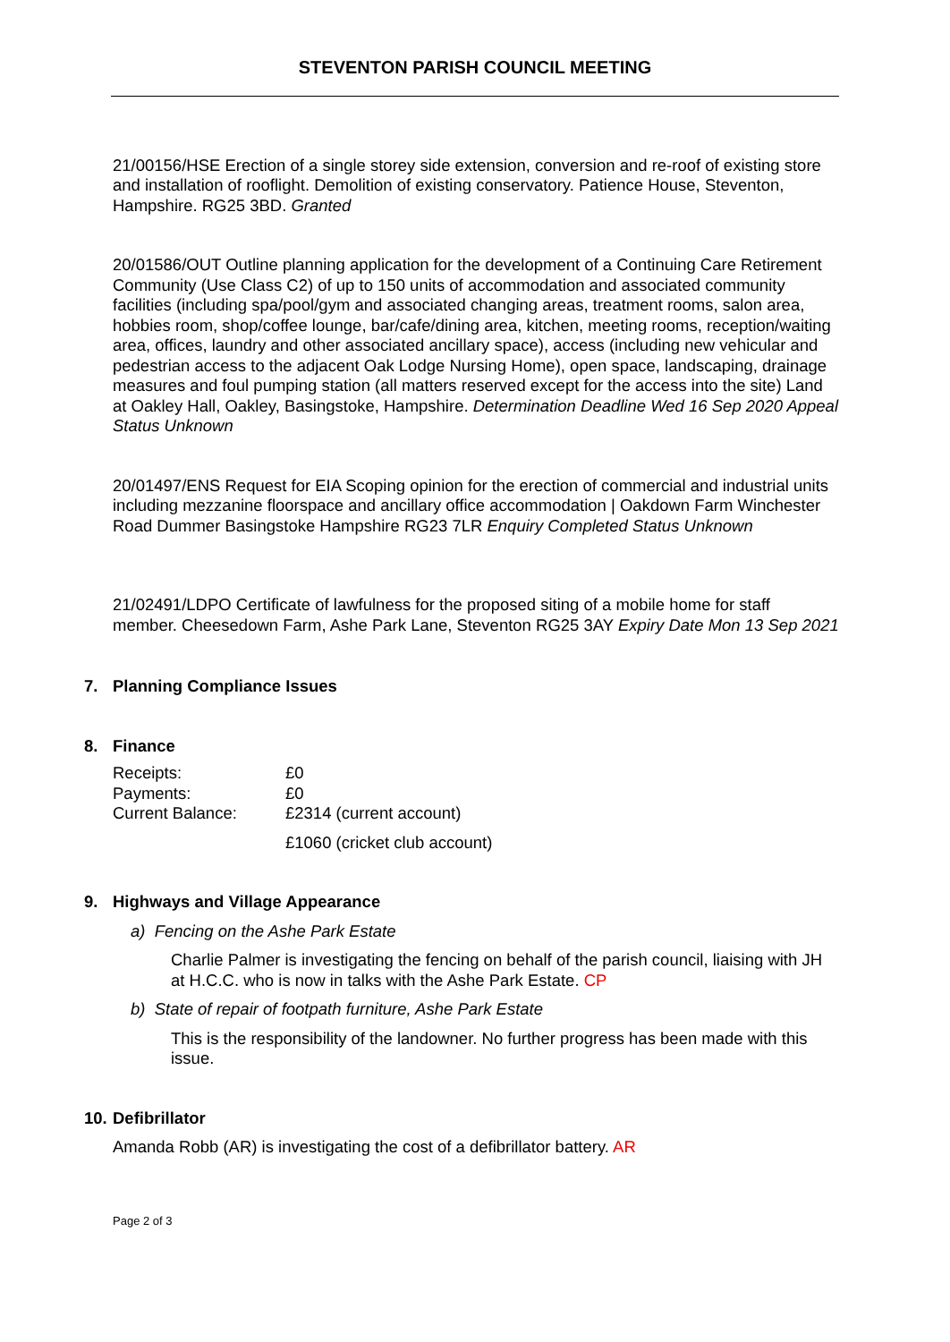STEVENTON PARISH COUNCIL MEETING
21/00156/HSE Erection of a single storey side extension, conversion and re-roof of existing store and installation of rooflight. Demolition of existing conservatory. Patience House, Steventon, Hampshire. RG25 3BD. Granted
20/01586/OUT Outline planning application for the development of a Continuing Care Retirement Community (Use Class C2) of up to 150 units of accommodation and associated community facilities (including spa/pool/gym and associated changing areas, treatment rooms, salon area, hobbies room, shop/coffee lounge, bar/cafe/dining area, kitchen, meeting rooms, reception/waiting area, offices, laundry and other associated ancillary space), access (including new vehicular and pedestrian access to the adjacent Oak Lodge Nursing Home), open space, landscaping, drainage measures and foul pumping station (all matters reserved except for the access into the site) Land at Oakley Hall, Oakley, Basingstoke, Hampshire. Determination Deadline Wed 16 Sep 2020 Appeal Status Unknown
20/01497/ENS Request for EIA Scoping opinion for the erection of commercial and industrial units including mezzanine floorspace and ancillary office accommodation | Oakdown Farm Winchester Road Dummer Basingstoke Hampshire RG23 7LR Enquiry Completed Status Unknown
21/02491/LDPO Certificate of lawfulness for the proposed siting of a mobile home for staff member. Cheesedown Farm, Ashe Park Lane, Steventon RG25 3AY Expiry Date Mon 13 Sep 2021
7. Planning Compliance Issues
8. Finance
| Receipts: | £0 |
| Payments: | £0 |
| Current Balance: | £2314 (current account) |
| | £1060 (cricket club account) |
9. Highways and Village Appearance
a) Fencing on the Ashe Park Estate
Charlie Palmer is investigating the fencing on behalf of the parish council, liaising with JH at H.C.C. who is now in talks with the Ashe Park Estate. CP
b) State of repair of footpath furniture, Ashe Park Estate
This is the responsibility of the landowner. No further progress has been made with this issue.
10. Defibrillator
Amanda Robb (AR) is investigating the cost of a defibrillator battery. AR
Page 2 of 3